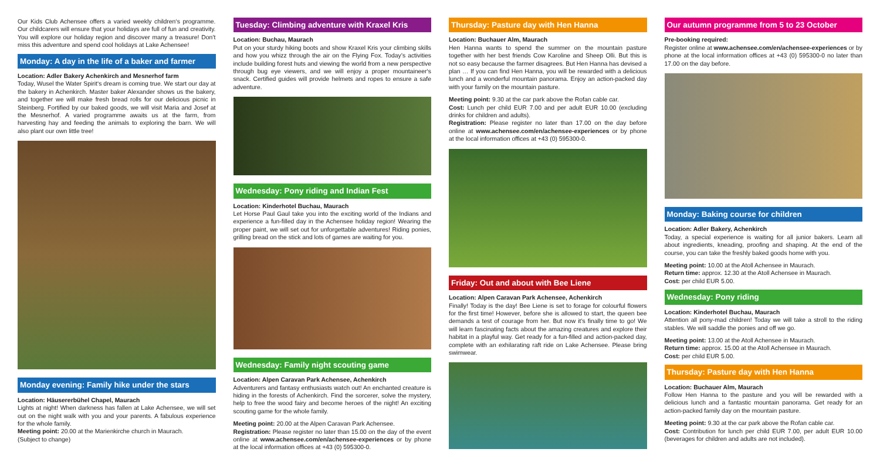Our Kids Club Achensee offers a varied weekly children‘s programme. Our childcarers will ensure that your holidays are full of fun and creativity. You will explore our holiday region and discover many a treasure! Don’t miss this adventure and spend cool holidays at Lake Achensee!
Monday: A day in the life of a baker and farmer
Location: Adler Bakery Achenkirch and Mesnerhof farm
Today, Wusel the Water Spirit‘s dream is coming true. We start our day at the bakery in Achenkirch. Master baker Alexander shows us the bakery, and together we will make fresh bread rolls for our delicious picnic in Steinberg. Fortified by our baked goods, we will visit Maria and Josef at the Mesnerhof. A varied programme awaits us at the farm, from harvesting hay and feeding the animals to exploring the barn. We will also plant our own little tree!
Monday evening: Family hike under the stars
Location: Häusererbühel Chapel, Maurach
Lights at night! When darkness has fallen at Lake Achensee, we will set out on the night walk with you and your parents. A fabulous experience for the whole family.
Meeting point: 20.00 at the Marienkirche church in Maurach.
(Subject to change)
Tuesday: Climbing adventure with Kraxel Kris
Location: Buchau, Maurach
Put on your sturdy hiking boots and show Kraxel Kris your climbing skills and how you whizz through the air on the Flying Fox. Today’s activities include building forest huts and viewing the world from a new perspective through bug eye viewers, and we will enjoy a proper mountaineer‘s snack. Certified guides will provide helmets and ropes to ensure a safe adventure.
Wednesday: Pony riding and Indian Fest
Location: Kinderhotel Buchau, Maurach
Let Horse Paul Gaul take you into the exciting world of the Indians and experience a fun-filled day in the Achensee holiday region! Wearing the proper paint, we will set out for unforgettable adventures! Riding ponies, grilling bread on the stick and lots of games are waiting for you.
Wednesday: Family night scouting game
Location: Alpen Caravan Park Achensee, Achenkirch
Adventurers and fantasy enthusiasts watch out! An enchanted creature is hiding in the forests of Achenkirch. Find the sorcerer, solve the mystery, help to free the wood fairy and become heroes of the night! An exciting scouting game for the whole family.
Meeting point: 20.00 at the Alpen Caravan Park Achensee.
Registration: Please register no later than 15.00 on the day of the event online at www.achensee.com/en/achensee-experiences or by phone at the local information offices at +43 (0) 595300-0.
Thursday: Pasture day with Hen Hanna
Location: Buchauer Alm, Maurach
Hen Hanna wants to spend the summer on the mountain pasture together with her best friends Cow Karoline and Sheep Olli. But this is not so easy because the farmer disagrees. But Hen Hanna has devised a plan … If you can find Hen Hanna, you will be rewarded with a delicious lunch and a wonderful mountain panorama. Enjoy an action-packed day with your family on the mountain pasture.
Meeting point: 9.30 at the car park above the Rofan cable car.
Cost: Lunch per child EUR 7.00 and per adult EUR 10.00 (excluding drinks for children and adults).
Registration: Please register no later than 17.00 on the day before online at www.achensee.com/en/achensee-experiences or by phone at the local information offices at +43 (0) 595300-0.
Friday: Out and about with Bee Liene
Location: Alpen Caravan Park Achensee, Achenkirch
Finally! Today is the day! Bee Liene is set to forage for colourful flowers for the first time! However, before she is allowed to start, the queen bee demands a test of courage from her. But now it’s finally time to go! We will learn fascinating facts about the amazing creatures and explore their habitat in a playful way. Get ready for a fun-filled and action-packed day, complete with an exhilarating raft ride on Lake Achensee. Please bring swimwear.
Our autumn programme from 5 to 23 October
Pre-booking required:
Register online at www.achensee.com/en/achensee-experiences or by phone at the local information offices at +43 (0) 595300-0 no later than 17.00 on the day before.
Monday: Baking course for children
Location: Adler Bakery, Achenkirch
Today, a special experience is waiting for all junior bakers. Learn all about ingredients, kneading, proofing and shaping. At the end of the course, you can take the freshly baked goods home with you.
Meeting point: 10.00 at the Atoll Achensee in Maurach.
Return time: approx. 12.30 at the Atoll Achensee in Maurach.
Cost: per child EUR 5.00.
Wednesday: Pony riding
Location: Kinderhotel Buchau, Maurach
Attention all pony-mad children! Today we will take a stroll to the riding stables. We will saddle the ponies and off we go.
Meeting point: 13.00 at the Atoll Achensee in Maurach.
Return time: approx. 15.00 at the Atoll Achensee in Maurach.
Cost: per child EUR 5.00.
Thursday: Pasture day with Hen Hanna
Location: Buchauer Alm, Maurach
Follow Hen Hanna to the pasture and you will be rewarded with a delicious lunch and a fantastic mountain panorama. Get ready for an action-packed family day on the mountain pasture.
Meeting point: 9.30 at the car park above the Rofan cable car.
Cost: Contribution for lunch per child EUR 7.00, per adult EUR 10.00 (beverages for children and adults are not included).